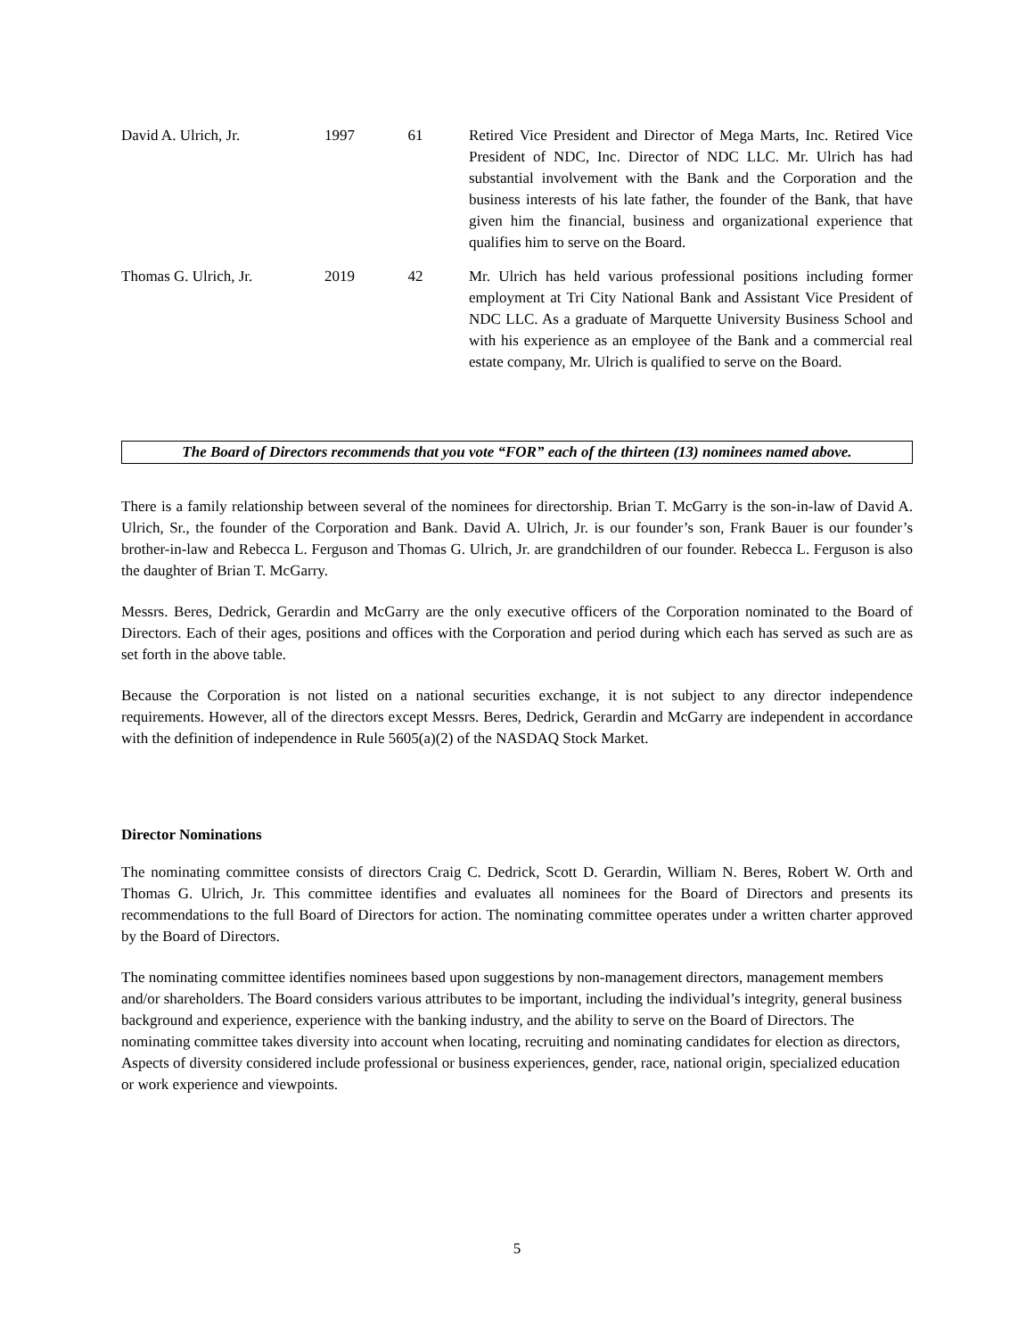| David A. Ulrich, Jr. | 1997 | 61 | Retired Vice President and Director of Mega Marts, Inc. Retired Vice President of NDC, Inc. Director of NDC LLC. Mr. Ulrich has had substantial involvement with the Bank and the Corporation and the business interests of his late father, the founder of the Bank, that have given him the financial, business and organizational experience that qualifies him to serve on the Board. |
| Thomas G. Ulrich, Jr. | 2019 | 42 | Mr. Ulrich has held various professional positions including former employment at Tri City National Bank and Assistant Vice President of NDC LLC. As a graduate of Marquette University Business School and with his experience as an employee of the Bank and a commercial real estate company, Mr. Ulrich is qualified to serve on the Board. |
The Board of Directors recommends that you vote “FOR” each of the thirteen (13) nominees named above.
There is a family relationship between several of the nominees for directorship. Brian T. McGarry is the son-in-law of David A. Ulrich, Sr., the founder of the Corporation and Bank. David A. Ulrich, Jr. is our founder’s son, Frank Bauer is our founder’s brother-in-law and Rebecca L. Ferguson and Thomas G. Ulrich, Jr. are grandchildren of our founder. Rebecca L. Ferguson is also the daughter of Brian T. McGarry.
Messrs. Beres, Dedrick, Gerardin and McGarry are the only executive officers of the Corporation nominated to the Board of Directors. Each of their ages, positions and offices with the Corporation and period during which each has served as such are as set forth in the above table.
Because the Corporation is not listed on a national securities exchange, it is not subject to any director independence requirements. However, all of the directors except Messrs. Beres, Dedrick, Gerardin and McGarry are independent in accordance with the definition of independence in Rule 5605(a)(2) of the NASDAQ Stock Market.
Director Nominations
The nominating committee consists of directors Craig C. Dedrick, Scott D. Gerardin, William N. Beres, Robert W. Orth and Thomas G. Ulrich, Jr. This committee identifies and evaluates all nominees for the Board of Directors and presents its recommendations to the full Board of Directors for action. The nominating committee operates under a written charter approved by the Board of Directors.
The nominating committee identifies nominees based upon suggestions by non-management directors, management members and/or shareholders. The Board considers various attributes to be important, including the individual’s integrity, general business background and experience, experience with the banking industry, and the ability to serve on the Board of Directors. The nominating committee takes diversity into account when locating, recruiting and nominating candidates for election as directors, Aspects of diversity considered include professional or business experiences, gender, race, national origin, specialized education or work experience and viewpoints.
5